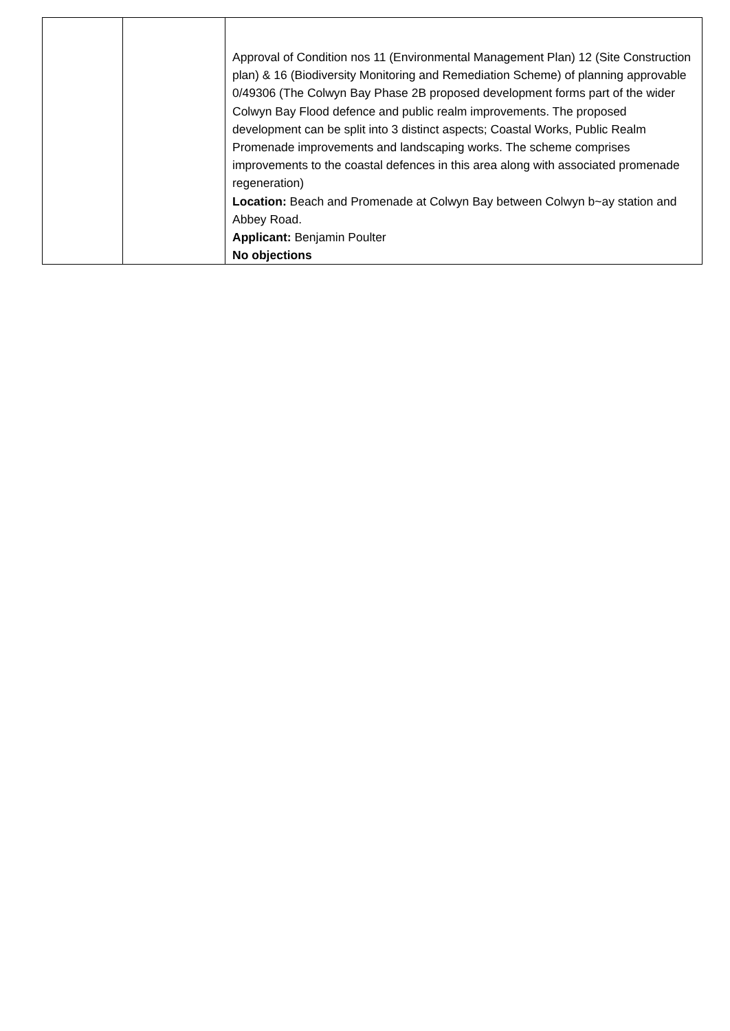| | | Approval of Condition nos 11 (Environmental Management Plan) 12 (Site Construction plan) & 16 (Biodiversity Monitoring and Remediation Scheme) of planning approvable 0/49306 (The Colwyn Bay Phase 2B proposed development forms part of the wider Colwyn Bay Flood defence and public realm improvements. The proposed development can be split into 3 distinct aspects; Coastal Works, Public Realm Promenade improvements and landscaping works. The scheme comprises improvements to the coastal defences in this area along with associated promenade regeneration) Location: Beach and Promenade at Colwyn Bay between Colwyn b~ay station and Abbey Road. Applicant: Benjamin Poulter No objections |